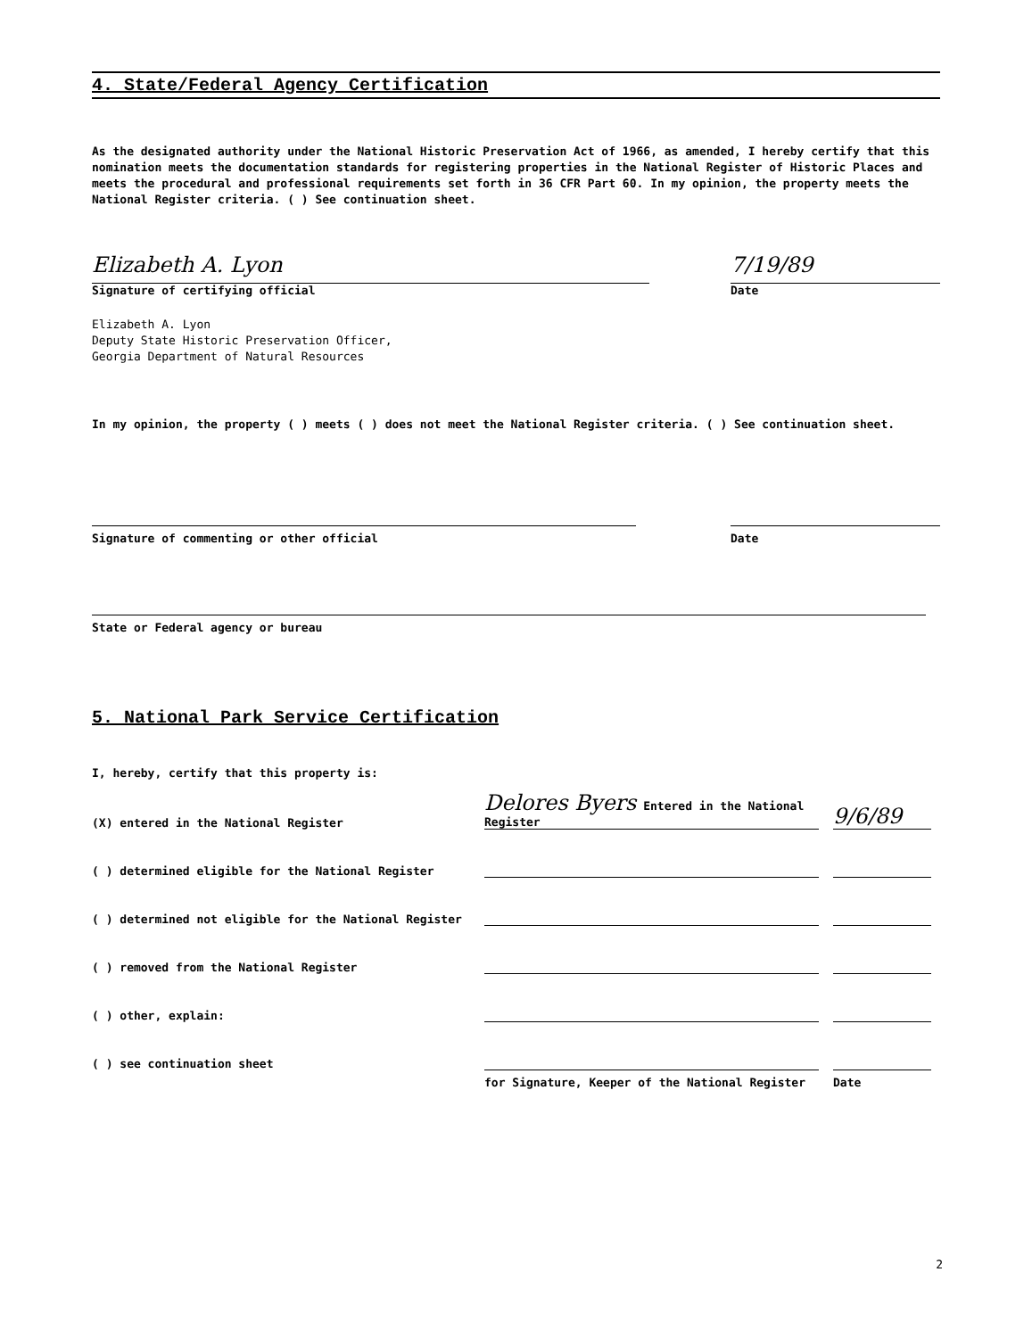4. State/Federal Agency Certification
As the designated authority under the National Historic Preservation Act of 1966, as amended, I hereby certify that this nomination meets the documentation standards for registering properties in the National Register of Historic Places and meets the procedural and professional requirements set forth in 36 CFR Part 60. In my opinion, the property meets the National Register criteria. ( ) See continuation sheet.
Elizabeth A. Lyon
Signature of certifying official
7/19/89
Date
Elizabeth A. Lyon
Deputy State Historic Preservation Officer,
Georgia Department of Natural Resources
In my opinion, the property ( ) meets ( ) does not meet the National Register criteria. ( ) See continuation sheet.
Signature of commenting or other official
Date
State or Federal agency or bureau
5. National Park Service Certification
I, hereby, certify that this property is:
(X) entered in the National Register
Delores Byers Entered in the National Register
9/6/89
( ) determined eligible for the National Register
( ) determined not eligible for the National Register
( ) removed from the National Register
( ) other, explain:
( ) see continuation sheet
for Signature, Keeper of the National Register Date
2